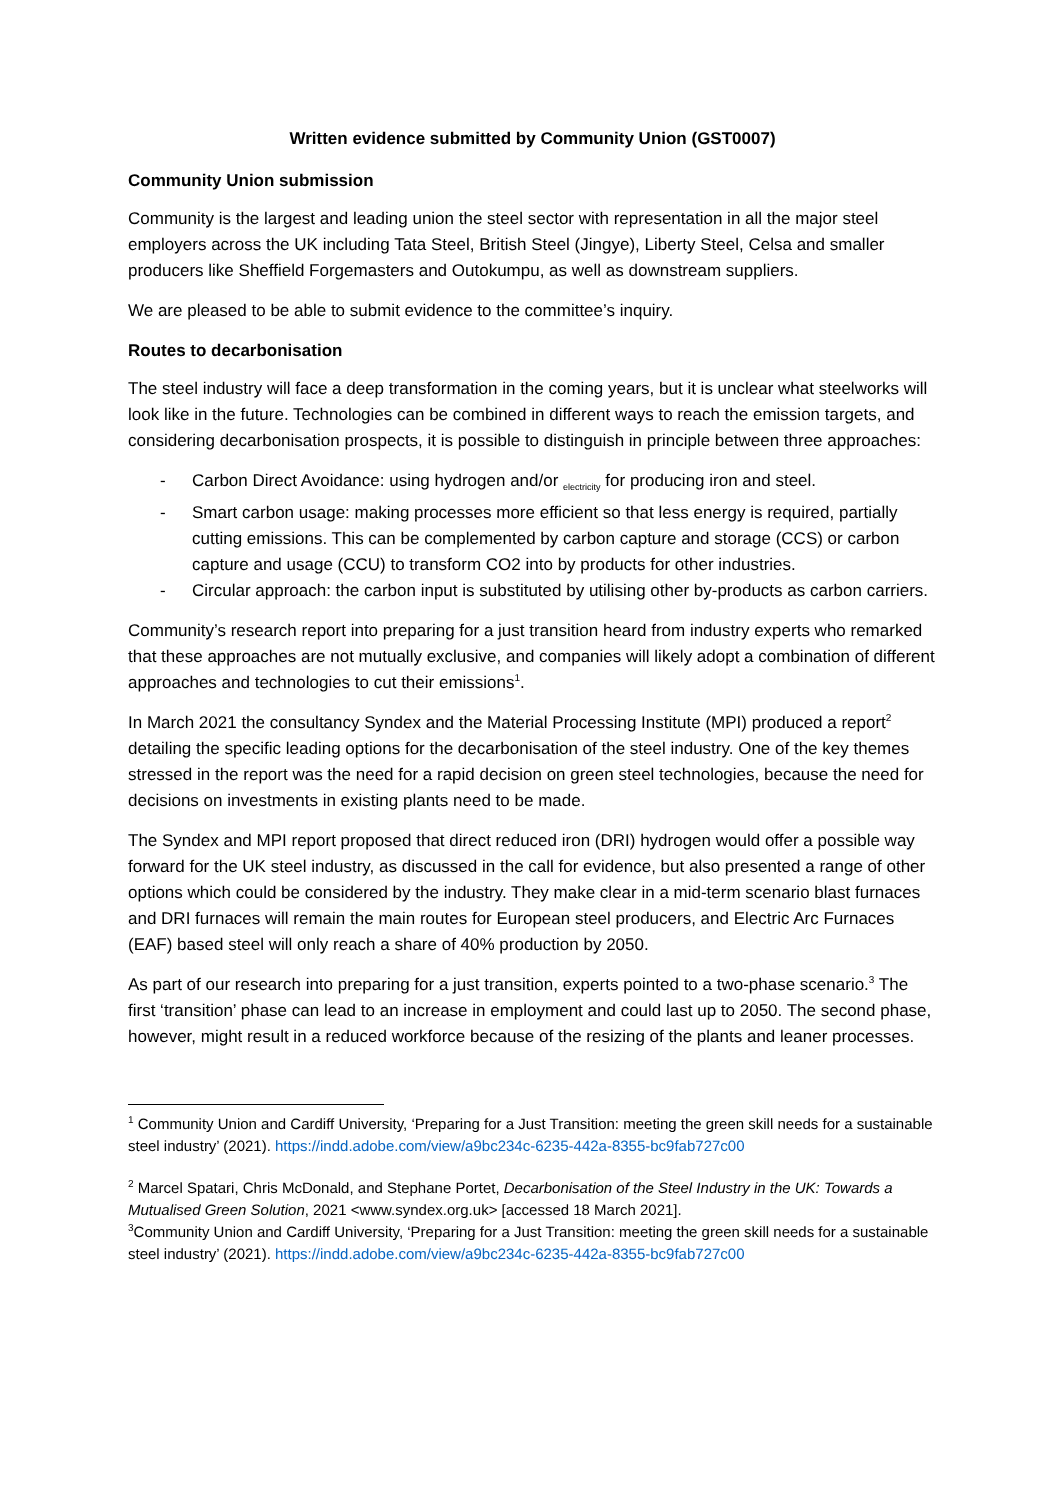Written evidence submitted by Community Union (GST0007)
Community Union submission
Community is the largest and leading union the steel sector with representation in all the major steel employers across the UK including Tata Steel, British Steel (Jingye), Liberty Steel, Celsa and smaller producers like Sheffield Forgemasters and Outokumpu, as well as downstream suppliers.
We are pleased to be able to submit evidence to the committee’s inquiry.
Routes to decarbonisation
The steel industry will face a deep transformation in the coming years, but it is unclear what steelworks will look like in the future. Technologies can be combined in different ways to reach the emission targets, and considering decarbonisation prospects, it is possible to distinguish in principle between three approaches:
- Carbon Direct Avoidance: using hydrogen and/or <sub>electricity</sub> for producing iron and steel.
- Smart carbon usage: making processes more efficient so that less energy is required, partially cutting emissions. This can be complemented by carbon capture and storage (CCS) or carbon capture and usage (CCU) to transform CO2 into by products for other industries.
- Circular approach: the carbon input is substituted by utilising other by-products as carbon carriers.
Community’s research report into preparing for a just transition heard from industry experts who remarked that these approaches are not mutually exclusive, and companies will likely adopt a combination of different approaches and technologies to cut their emissions<sup>1</sup>.
In March 2021 the consultancy Syndex and the Material Processing Institute (MPI) produced a report<sup>2</sup> detailing the specific leading options for the decarbonisation of the steel industry. One of the key themes stressed in the report was the need for a rapid decision on green steel technologies, because the need for decisions on investments in existing plants need to be made.
The Syndex and MPI report proposed that direct reduced iron (DRI) hydrogen would offer a possible way forward for the UK steel industry, as discussed in the call for evidence, but also presented a range of other options which could be considered by the industry. They make clear in a mid-term scenario blast furnaces and DRI furnaces will remain the main routes for European steel producers, and Electric Arc Furnaces (EAF) based steel will only reach a share of 40% production by 2050.
As part of our research into preparing for a just transition, experts pointed to a two-phase scenario.<sup>3</sup> The first ‘transition’ phase can lead to an increase in employment and could last up to 2050. The second phase, however, might result in a reduced workforce because of the resizing of the plants and leaner processes.
<sup>1</sup> Community Union and Cardiff University, ‘Preparing for a Just Transition: meeting the green skill needs for a sustainable steel industry’ (2021). https://indd.adobe.com/view/a9bc234c-6235-442a-8355-bc9fab727c00
<sup>2</sup> Marcel Spatari, Chris McDonald, and Stephane Portet, Decarbonisation of the Steel Industry in the UK: Towards a Mutualised Green Solution, 2021 <www.syndex.org.uk> [accessed 18 March 2021].
<sup>3</sup> Community Union and Cardiff University, ‘Preparing for a Just Transition: meeting the green skill needs for a sustainable steel industry’ (2021). https://indd.adobe.com/view/a9bc234c-6235-442a-8355-bc9fab727c00